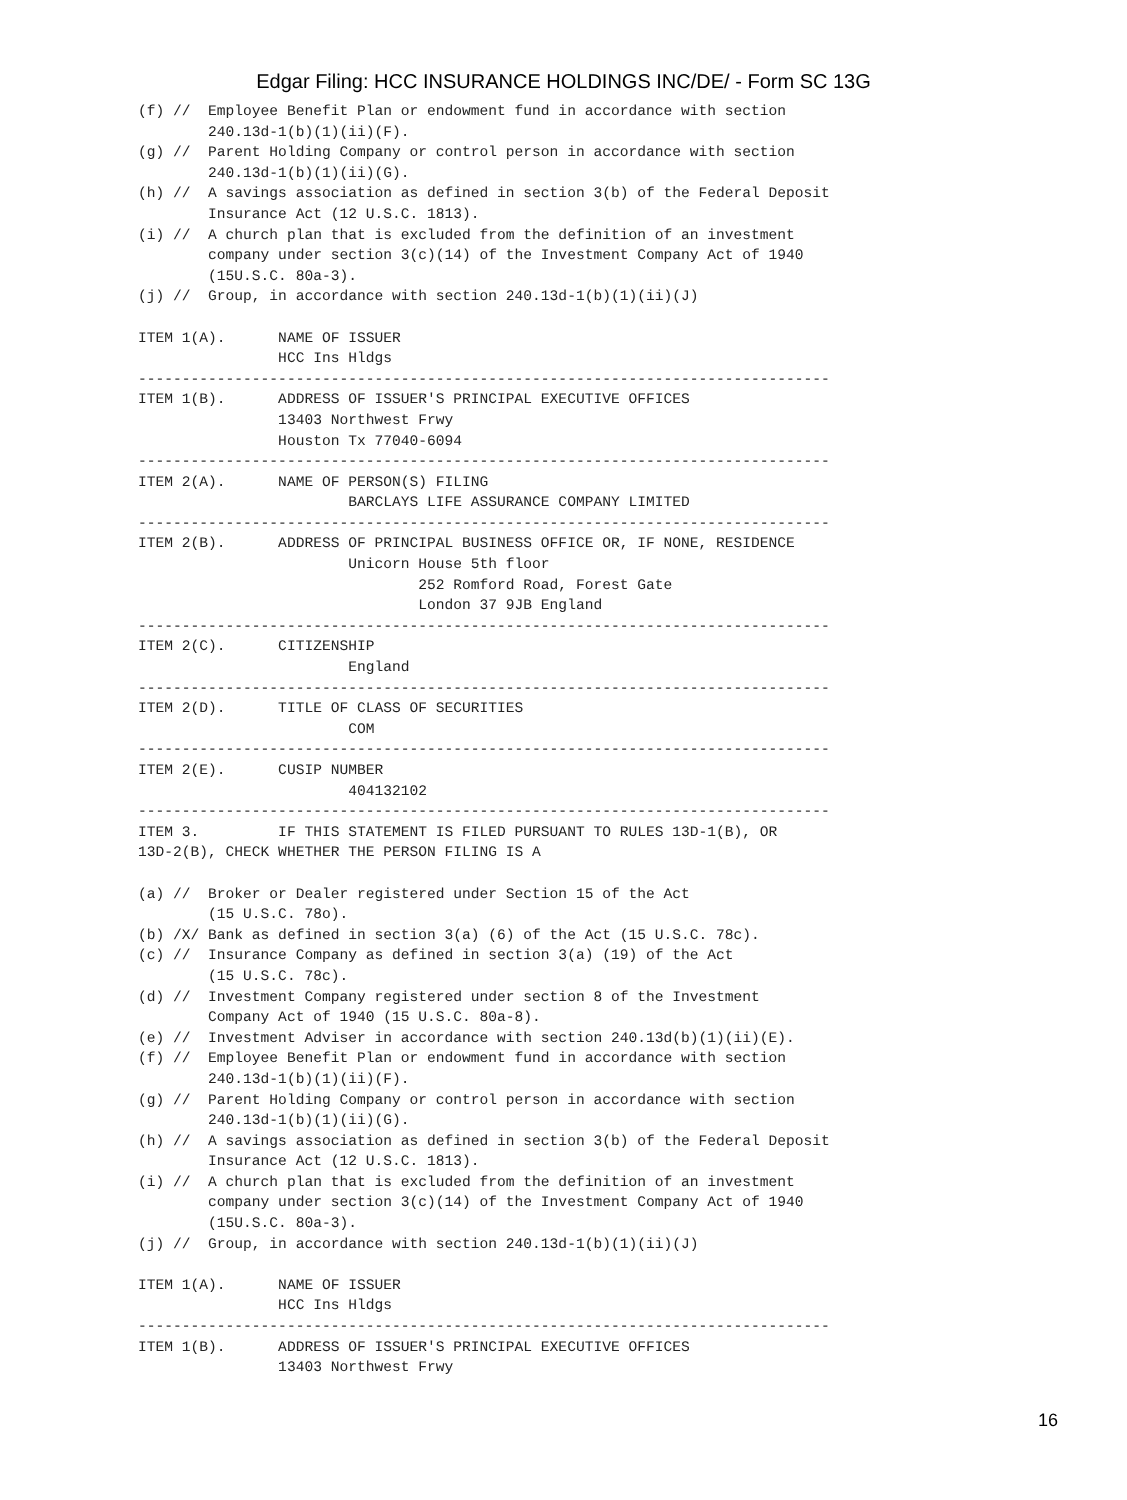Edgar Filing: HCC INSURANCE HOLDINGS INC/DE/ - Form SC 13G
(f) //  Employee Benefit Plan or endowment fund in accordance with section
        240.13d-1(b)(1)(ii)(F).
(g) //  Parent Holding Company or control person in accordance with section
        240.13d-1(b)(1)(ii)(G).
(h) //  A savings association as defined in section 3(b) of the Federal Deposit
        Insurance Act (12 U.S.C. 1813).
(i) //  A church plan that is excluded from the definition of an investment
        company under section 3(c)(14) of the Investment Company Act of 1940
        (15U.S.C. 80a-3).
(j) //  Group, in accordance with section 240.13d-1(b)(1)(ii)(J)

ITEM 1(A).      NAME OF ISSUER
                HCC Ins Hldgs
-------------------------------------------------------------------------------
ITEM 1(B).      ADDRESS OF ISSUER'S PRINCIPAL EXECUTIVE OFFICES
                13403 Northwest Frwy
                Houston Tx 77040-6094
-------------------------------------------------------------------------------
ITEM 2(A).      NAME OF PERSON(S) FILING
                        BARCLAYS LIFE ASSURANCE COMPANY LIMITED
-------------------------------------------------------------------------------
ITEM 2(B).      ADDRESS OF PRINCIPAL BUSINESS OFFICE OR, IF NONE, RESIDENCE
                        Unicorn House 5th floor
                                252 Romford Road, Forest Gate
                                London 37 9JB England
-------------------------------------------------------------------------------
ITEM 2(C).      CITIZENSHIP
                        England
-------------------------------------------------------------------------------
ITEM 2(D).      TITLE OF CLASS OF SECURITIES
                        COM
-------------------------------------------------------------------------------
ITEM 2(E).      CUSIP NUMBER
                        404132102
-------------------------------------------------------------------------------
ITEM 3.         IF THIS STATEMENT IS FILED PURSUANT TO RULES 13D-1(B), OR
13D-2(B), CHECK WHETHER THE PERSON FILING IS A

(a) //  Broker or Dealer registered under Section 15 of the Act
        (15 U.S.C. 78o).
(b) /X/ Bank as defined in section 3(a) (6) of the Act (15 U.S.C. 78c).
(c) //  Insurance Company as defined in section 3(a) (19) of the Act
        (15 U.S.C. 78c).
(d) //  Investment Company registered under section 8 of the Investment
        Company Act of 1940 (15 U.S.C. 80a-8).
(e) //  Investment Adviser in accordance with section 240.13d(b)(1)(ii)(E).
(f) //  Employee Benefit Plan or endowment fund in accordance with section
        240.13d-1(b)(1)(ii)(F).
(g) //  Parent Holding Company or control person in accordance with section
        240.13d-1(b)(1)(ii)(G).
(h) //  A savings association as defined in section 3(b) of the Federal Deposit
        Insurance Act (12 U.S.C. 1813).
(i) //  A church plan that is excluded from the definition of an investment
        company under section 3(c)(14) of the Investment Company Act of 1940
        (15U.S.C. 80a-3).
(j) //  Group, in accordance with section 240.13d-1(b)(1)(ii)(J)

ITEM 1(A).      NAME OF ISSUER
                HCC Ins Hldgs
-------------------------------------------------------------------------------
ITEM 1(B).      ADDRESS OF ISSUER'S PRINCIPAL EXECUTIVE OFFICES
                13403 Northwest Frwy
16